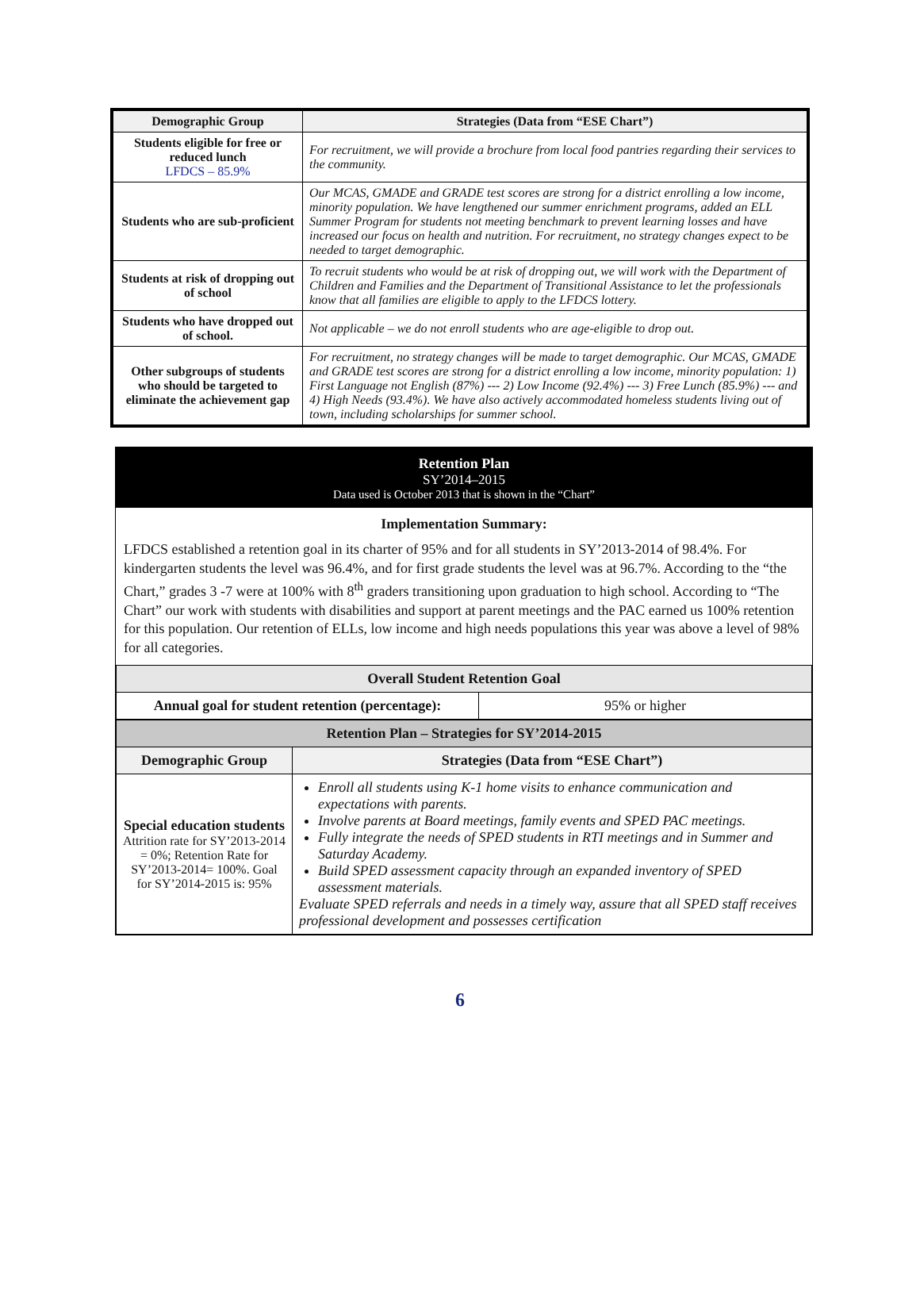| Demographic Group | Strategies (Data from “ESE Chart”) |
| --- | --- |
| Students eligible for free or reduced lunch LFDCS – 85.9% | For recruitment, we will provide a brochure from local food pantries regarding their services to the community. |
| Students who are sub-proficient | Our MCAS, GMADE and GRADE test scores are strong for a district enrolling a low income, minority population. We have lengthened our summer enrichment programs, added an ELL Summer Program for students not meeting benchmark to prevent learning losses and have increased our focus on health and nutrition. For recruitment, no strategy changes expect to be needed to target demographic. |
| Students at risk of dropping out of school | To recruit students who would be at risk of dropping out, we will work with the Department of Children and Families and the Department of Transitional Assistance to let the professionals know that all families are eligible to apply to the LFDCS lottery. |
| Students who have dropped out of school. | Not applicable – we do not enroll students who are age-eligible to drop out. |
| Other subgroups of students who should be targeted to eliminate the achievement gap | For recruitment, no strategy changes will be made to target demographic. Our MCAS, GMADE and GRADE test scores are strong for a district enrolling a low income, minority population: 1) First Language not English (87%) --- 2) Low Income (92.4%) --- 3) Free Lunch (85.9%) --- and 4) High Needs (93.4%). We have also actively accommodated homeless students living out of town, including scholarships for summer school. |
Retention Plan
SY’2014–2015
Data used is October 2013 that is shown in the “Chart”
Implementation Summary:
LFDCS established a retention goal in its charter of 95% and for all students in SY’2013-2014 of 98.4%. For kindergarten students the level was 96.4%, and for first grade students the level was at 96.7%. According to the “the Chart,” grades 3 -7 were at 100% with 8<sup>th</sup> graders transitioning upon graduation to high school. According to “The Chart” our work with students with disabilities and support at parent meetings and the PAC earned us 100% retention for this population. Our retention of ELLs, low income and high needs populations this year was above a level of 98% for all categories.
| Overall Student Retention Goal | |
| --- | --- |
| Annual goal for student retention (percentage): | 95% or higher |
| Retention Plan – Strategies for SY’2014-2015 | |
| --- | --- |
| Demographic Group | Strategies (Data from “ESE Chart”) |
| Special education students Attrition rate for SY’2013-2014 = 0%; Retention Rate for SY’2013-2014= 100%. Goal for SY’2014-2015 is: 95% | Enroll all students using K-1 home visits to enhance communication and expectations with parents. Involve parents at Board meetings, family events and SPED PAC meetings. Fully integrate the needs of SPED students in RTI meetings and in Summer and Saturday Academy. Build SPED assessment capacity through an expanded inventory of SPED assessment materials. Evaluate SPED referrals and needs in a timely way, assure that all SPED staff receives professional development and possesses certification |
6